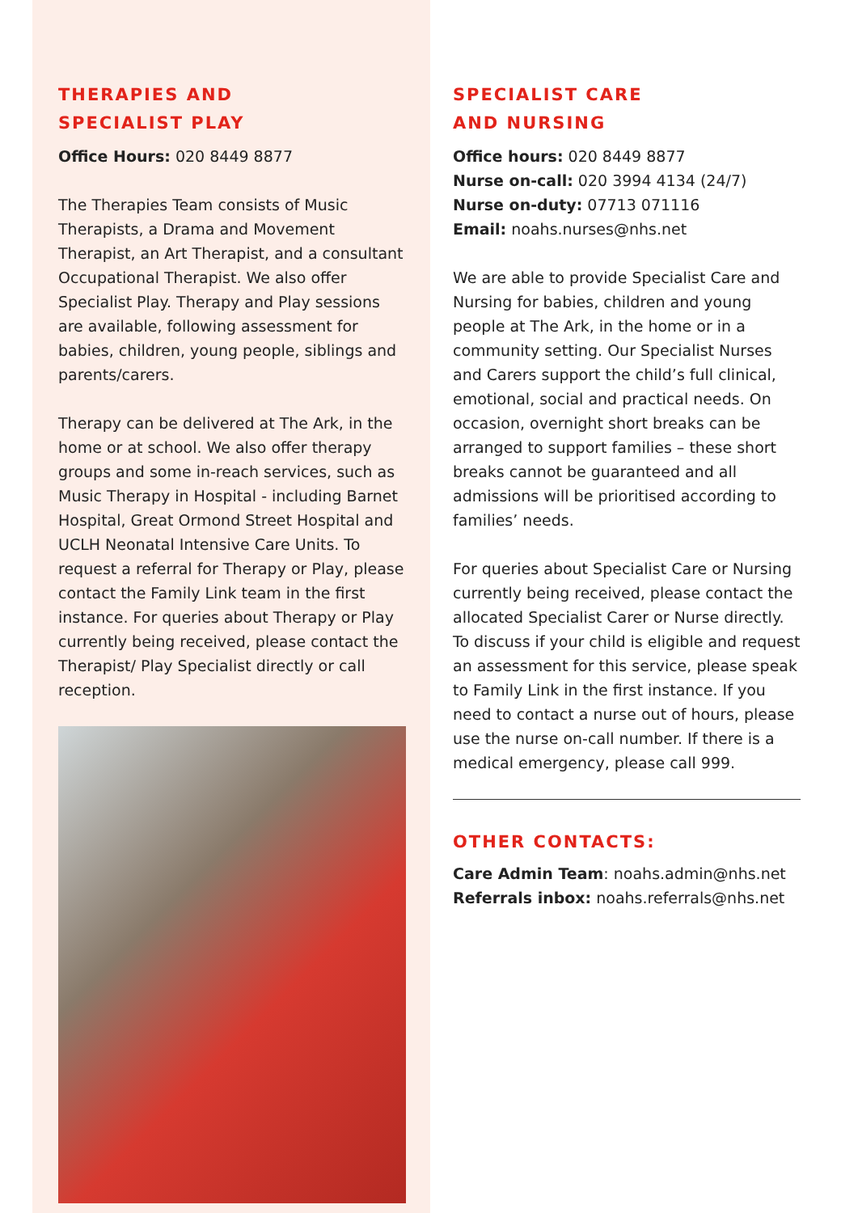THERAPIES AND
SPECIALIST PLAY
Office Hours: 020 8449 8877
The Therapies Team consists of Music Therapists, a Drama and Movement Therapist, an Art Therapist, and a consultant Occupational Therapist. We also offer Specialist Play. Therapy and Play sessions are available, following assessment for babies, children, young people, siblings and parents/carers.
Therapy can be delivered at The Ark, in the home or at school. We also offer therapy groups and some in-reach services, such as Music Therapy in Hospital - including Barnet Hospital, Great Ormond Street Hospital and UCLH Neonatal Intensive Care Units. To request a referral for Therapy or Play, please contact the Family Link team in the first instance. For queries about Therapy or Play currently being received, please contact the Therapist/ Play Specialist directly or call reception.
SPECIALIST CARE
AND NURSING
Office hours: 020 8449 8877
Nurse on-call: 020 3994 4134 (24/7)
Nurse on-duty: 07713 071116
Email: noahs.nurses@nhs.net
We are able to provide Specialist Care and Nursing for babies, children and young people at The Ark, in the home or in a community setting. Our Specialist Nurses and Carers support the child’s full clinical, emotional, social and practical needs. On occasion, overnight short breaks can be arranged to support families – these short breaks cannot be guaranteed and all admissions will be prioritised according to families’ needs.
For queries about Specialist Care or Nursing currently being received, please contact the allocated Specialist Carer or Nurse directly. To discuss if your child is eligible and request an assessment for this service, please speak to Family Link in the first instance. If you need to contact a nurse out of hours, please use the nurse on-call number. If there is a medical emergency, please call 999.
OTHER CONTACTS:
Care Admin Team: noahs.admin@nhs.net
Referrals inbox: noahs.referrals@nhs.net